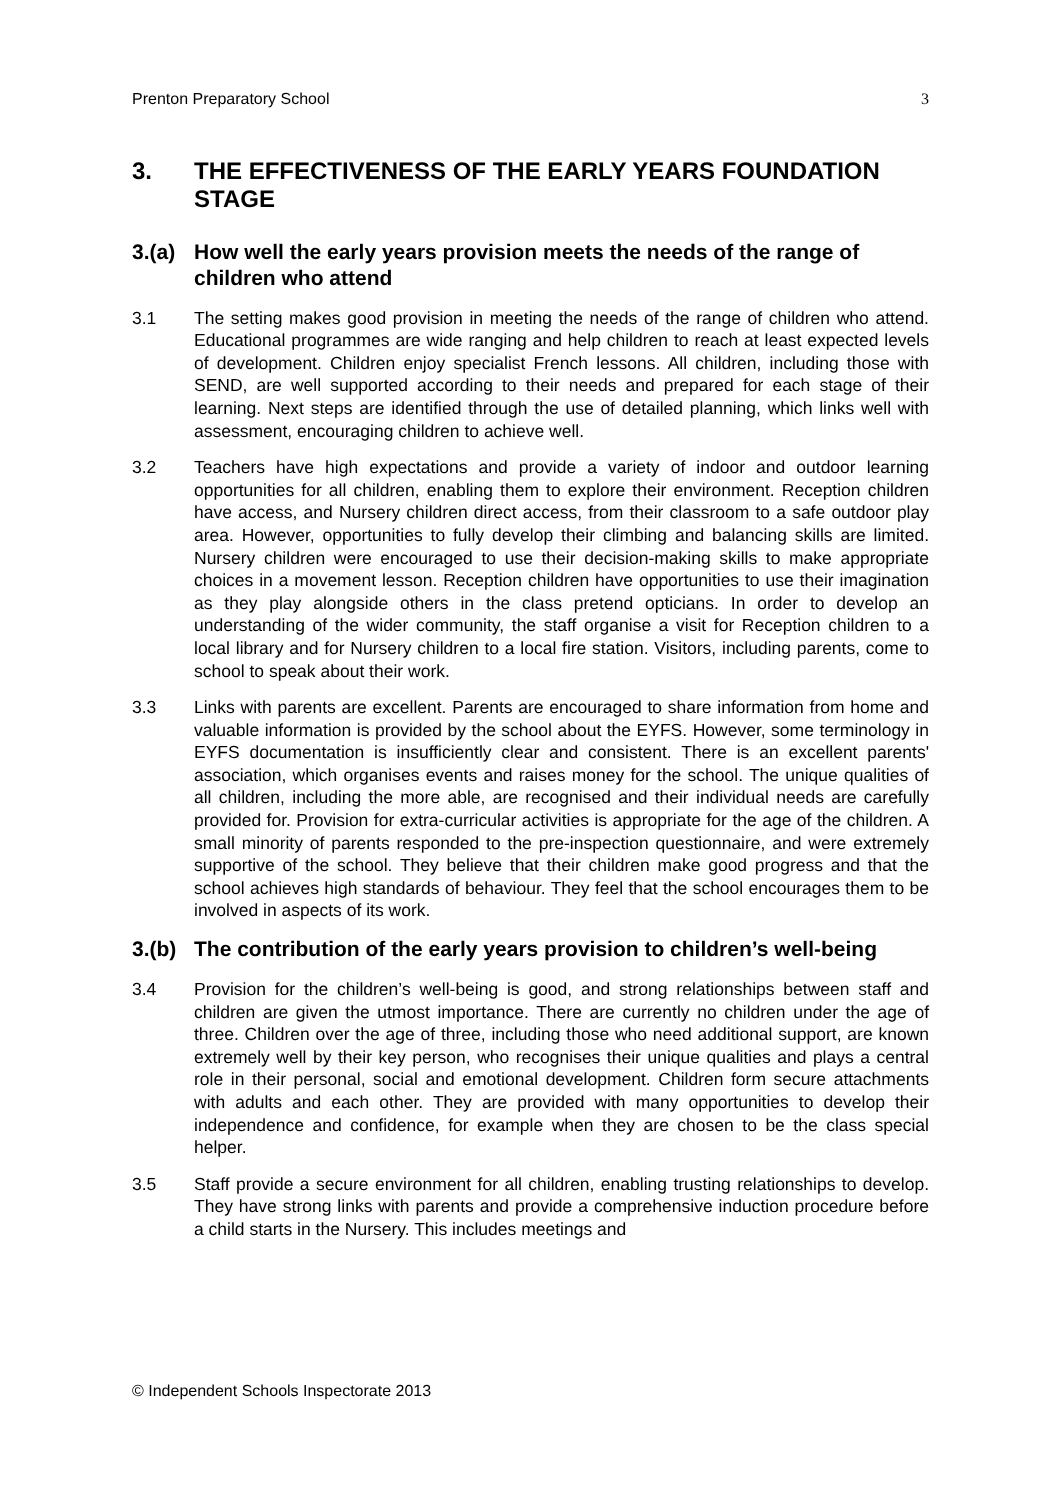Prenton Preparatory School 3
3. THE EFFECTIVENESS OF THE EARLY YEARS FOUNDATION STAGE
3.(a) How well the early years provision meets the needs of the range of children who attend
3.1 The setting makes good provision in meeting the needs of the range of children who attend. Educational programmes are wide ranging and help children to reach at least expected levels of development. Children enjoy specialist French lessons. All children, including those with SEND, are well supported according to their needs and prepared for each stage of their learning. Next steps are identified through the use of detailed planning, which links well with assessment, encouraging children to achieve well.
3.2 Teachers have high expectations and provide a variety of indoor and outdoor learning opportunities for all children, enabling them to explore their environment. Reception children have access, and Nursery children direct access, from their classroom to a safe outdoor play area. However, opportunities to fully develop their climbing and balancing skills are limited. Nursery children were encouraged to use their decision-making skills to make appropriate choices in a movement lesson. Reception children have opportunities to use their imagination as they play alongside others in the class pretend opticians. In order to develop an understanding of the wider community, the staff organise a visit for Reception children to a local library and for Nursery children to a local fire station. Visitors, including parents, come to school to speak about their work.
3.3 Links with parents are excellent. Parents are encouraged to share information from home and valuable information is provided by the school about the EYFS. However, some terminology in EYFS documentation is insufficiently clear and consistent. There is an excellent parents' association, which organises events and raises money for the school. The unique qualities of all children, including the more able, are recognised and their individual needs are carefully provided for. Provision for extra-curricular activities is appropriate for the age of the children. A small minority of parents responded to the pre-inspection questionnaire, and were extremely supportive of the school. They believe that their children make good progress and that the school achieves high standards of behaviour. They feel that the school encourages them to be involved in aspects of its work.
3.(b) The contribution of the early years provision to children’s well-being
3.4 Provision for the children’s well-being is good, and strong relationships between staff and children are given the utmost importance. There are currently no children under the age of three. Children over the age of three, including those who need additional support, are known extremely well by their key person, who recognises their unique qualities and plays a central role in their personal, social and emotional development. Children form secure attachments with adults and each other. They are provided with many opportunities to develop their independence and confidence, for example when they are chosen to be the class special helper.
3.5 Staff provide a secure environment for all children, enabling trusting relationships to develop. They have strong links with parents and provide a comprehensive induction procedure before a child starts in the Nursery. This includes meetings and
© Independent Schools Inspectorate 2013